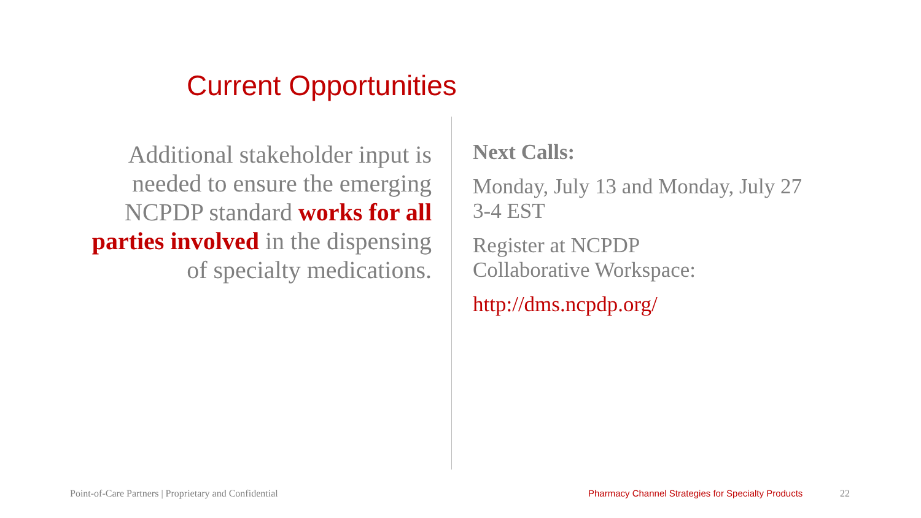Current Opportunities
Additional stakeholder input is needed to ensure the emerging NCPDP standard works for all parties involved in the dispensing of specialty medications.
Next Calls:
Monday, July 13 and Monday, July 27
3-4 EST
Register at NCPDP
Collaborative Workspace:
http://dms.ncpdp.org/
Point-of-Care Partners | Proprietary and Confidential
Pharmacy Channel Strategies for Specialty Products
22